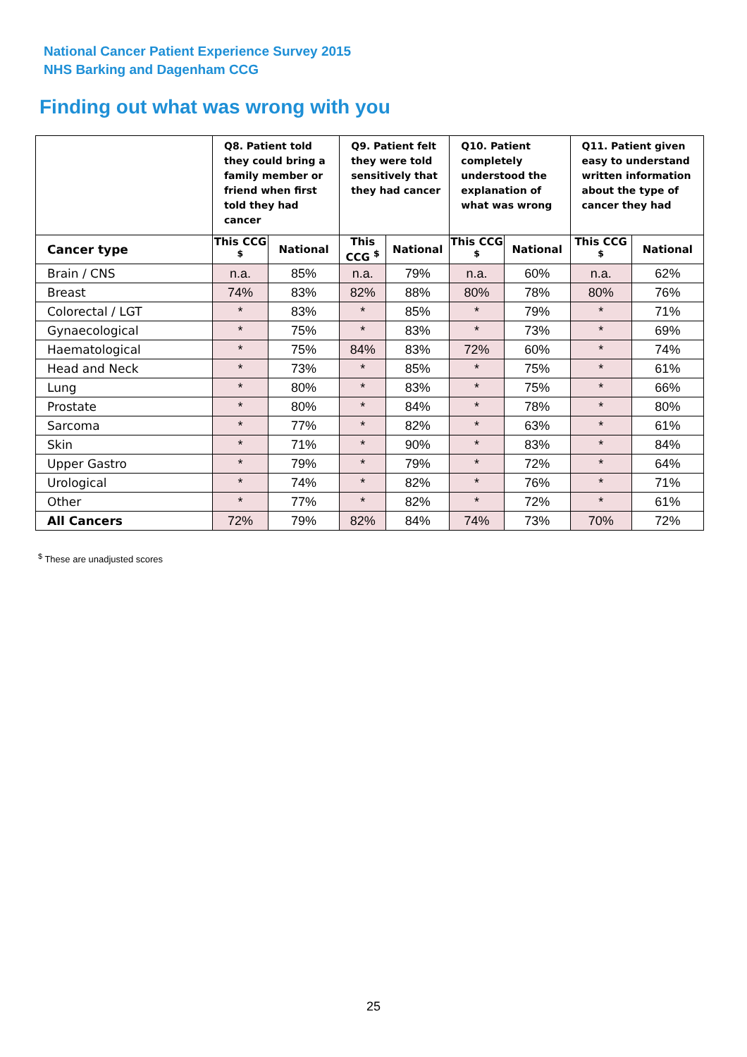National Cancer Patient Experience Survey 2015
NHS Barking and Dagenham CCG
Finding out what was wrong with you
| | Q8. Patient told they could bring a family member or friend when first told they had cancer | | Q9. Patient felt they were told sensitively that they had cancer | | Q10. Patient completely understood the explanation of what was wrong | | Q11. Patient given easy to understand written information about the type of cancer they had | |
| --- | --- | --- | --- | --- | --- | --- | --- | --- |
| Cancer type | This CCG <sup>$</sup> | National | This CCG <sup>$</sup> | National | This CCG <sup>$</sup> | National | This CCG <sup>$</sup> | National |
| Brain / CNS | n.a. | 85% | n.a. | 79% | n.a. | 60% | n.a. | 62% |
| Breast | 74% | 83% | 82% | 88% | 80% | 78% | 80% | 76% |
| Colorectal / LGT | * | 83% | * | 85% | * | 79% | * | 71% |
| Gynaecological | * | 75% | * | 83% | * | 73% | * | 69% |
| Haematological | * | 75% | 84% | 83% | 72% | 60% | * | 74% |
| Head and Neck | * | 73% | * | 85% | * | 75% | * | 61% |
| Lung | * | 80% | * | 83% | * | 75% | * | 66% |
| Prostate | * | 80% | * | 84% | * | 78% | * | 80% |
| Sarcoma | * | 77% | * | 82% | * | 63% | * | 61% |
| Skin | * | 71% | * | 90% | * | 83% | * | 84% |
| Upper Gastro | * | 79% | * | 79% | * | 72% | * | 64% |
| Urological | * | 74% | * | 82% | * | 76% | * | 71% |
| Other | * | 77% | * | 82% | * | 72% | * | 61% |
| All Cancers | 72% | 79% | 82% | 84% | 74% | 73% | 70% | 72% |
<sup>$</sup> These are unadjusted scores
25